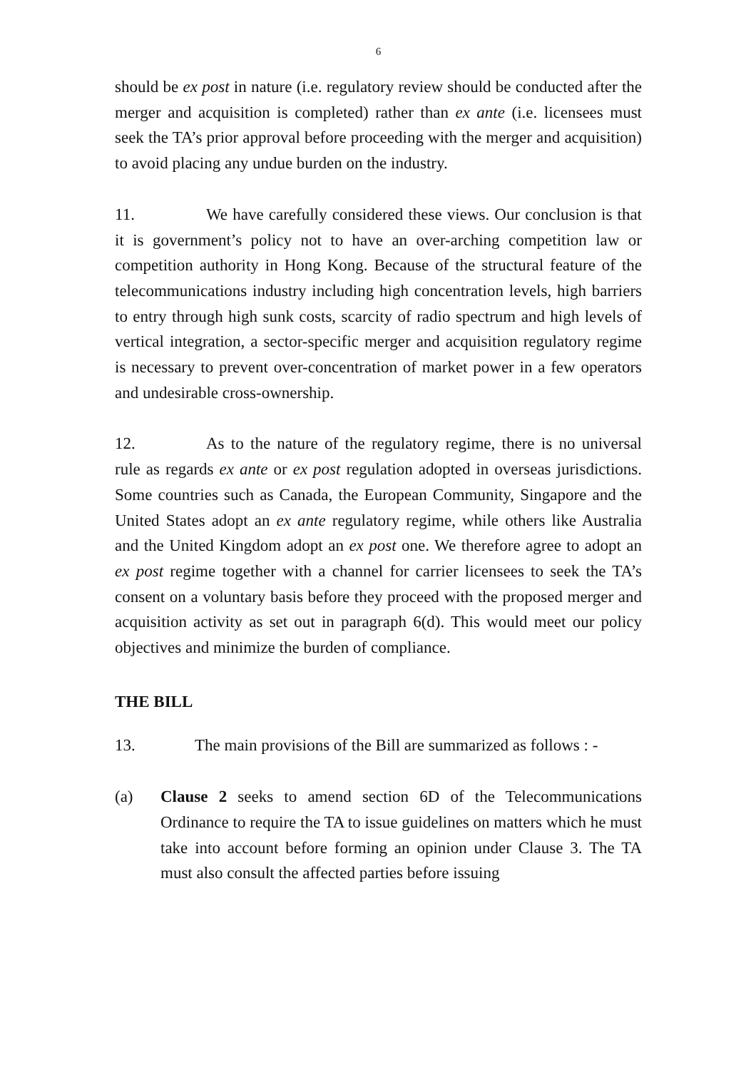6
should be ex post in nature (i.e. regulatory review should be conducted after the merger and acquisition is completed) rather than ex ante (i.e. licensees must seek the TA’s prior approval before proceeding with the merger and acquisition) to avoid placing any undue burden on the industry.
11. We have carefully considered these views. Our conclusion is that it is government’s policy not to have an over-arching competition law or competition authority in Hong Kong. Because of the structural feature of the telecommunications industry including high concentration levels, high barriers to entry through high sunk costs, scarcity of radio spectrum and high levels of vertical integration, a sector-specific merger and acquisition regulatory regime is necessary to prevent over-concentration of market power in a few operators and undesirable cross-ownership.
12. As to the nature of the regulatory regime, there is no universal rule as regards ex ante or ex post regulation adopted in overseas jurisdictions. Some countries such as Canada, the European Community, Singapore and the United States adopt an ex ante regulatory regime, while others like Australia and the United Kingdom adopt an ex post one. We therefore agree to adopt an ex post regime together with a channel for carrier licensees to seek the TA’s consent on a voluntary basis before they proceed with the proposed merger and acquisition activity as set out in paragraph 6(d). This would meet our policy objectives and minimize the burden of compliance.
THE BILL
13. The main provisions of the Bill are summarized as follows : -
(a) Clause 2 seeks to amend section 6D of the Telecommunications Ordinance to require the TA to issue guidelines on matters which he must take into account before forming an opinion under Clause 3. The TA must also consult the affected parties before issuing